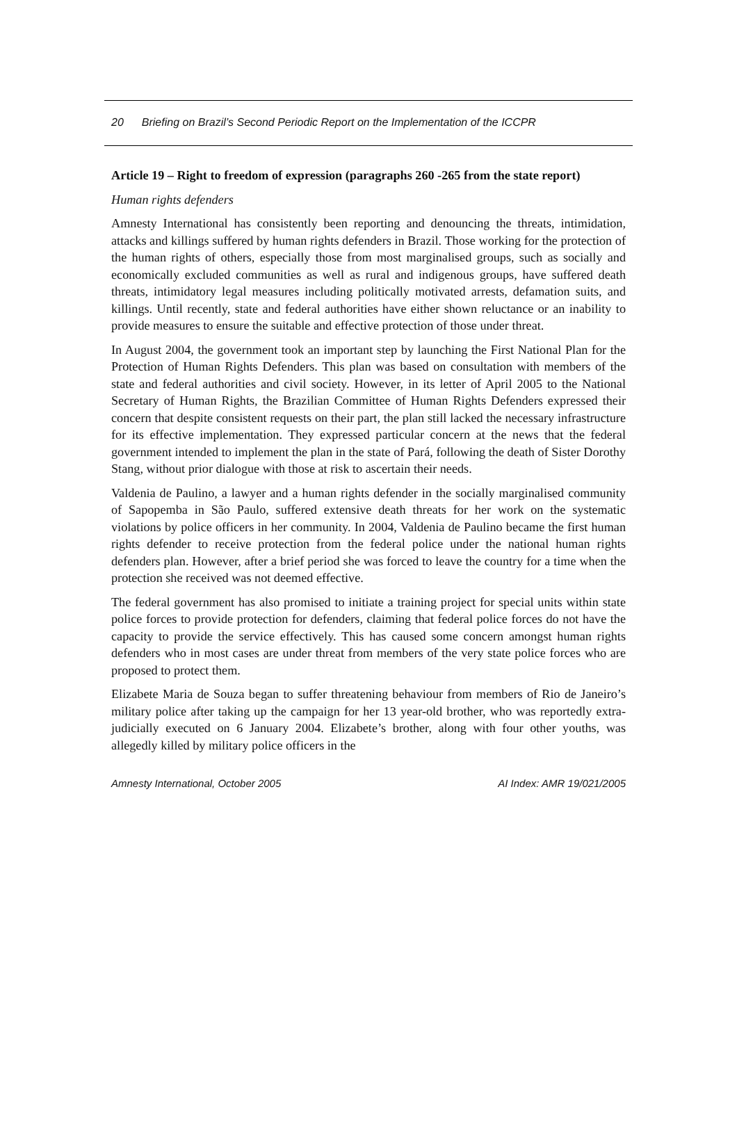20 Briefing on Brazil’s Second Periodic Report on the Implementation of the ICCPR
Article 19 – Right to freedom of expression (paragraphs 260 -265 from the state report)
Human rights defenders
Amnesty International has consistently been reporting and denouncing the threats, intimidation, attacks and killings suffered by human rights defenders in Brazil. Those working for the protection of the human rights of others, especially those from most marginalised groups, such as socially and economically excluded communities as well as rural and indigenous groups, have suffered death threats, intimidatory legal measures including politically motivated arrests, defamation suits, and killings. Until recently, state and federal authorities have either shown reluctance or an inability to provide measures to ensure the suitable and effective protection of those under threat.
In August 2004, the government took an important step by launching the First National Plan for the Protection of Human Rights Defenders. This plan was based on consultation with members of the state and federal authorities and civil society. However, in its letter of April 2005 to the National Secretary of Human Rights, the Brazilian Committee of Human Rights Defenders expressed their concern that despite consistent requests on their part, the plan still lacked the necessary infrastructure for its effective implementation. They expressed particular concern at the news that the federal government intended to implement the plan in the state of Pará, following the death of Sister Dorothy Stang, without prior dialogue with those at risk to ascertain their needs.
Valdenia de Paulino, a lawyer and a human rights defender in the socially marginalised community of Sapopemba in São Paulo, suffered extensive death threats for her work on the systematic violations by police officers in her community. In 2004, Valdenia de Paulino became the first human rights defender to receive protection from the federal police under the national human rights defenders plan. However, after a brief period she was forced to leave the country for a time when the protection she received was not deemed effective.
The federal government has also promised to initiate a training project for special units within state police forces to provide protection for defenders, claiming that federal police forces do not have the capacity to provide the service effectively. This has caused some concern amongst human rights defenders who in most cases are under threat from members of the very state police forces who are proposed to protect them.
Elizabete Maria de Souza began to suffer threatening behaviour from members of Rio de Janeiro’s military police after taking up the campaign for her 13 year-old brother, who was reportedly extra-judicially executed on 6 January 2004. Elizabete’s brother, along with four other youths, was allegedly killed by military police officers in the
Amnesty International, October 2005 AI Index: AMR 19/021/2005